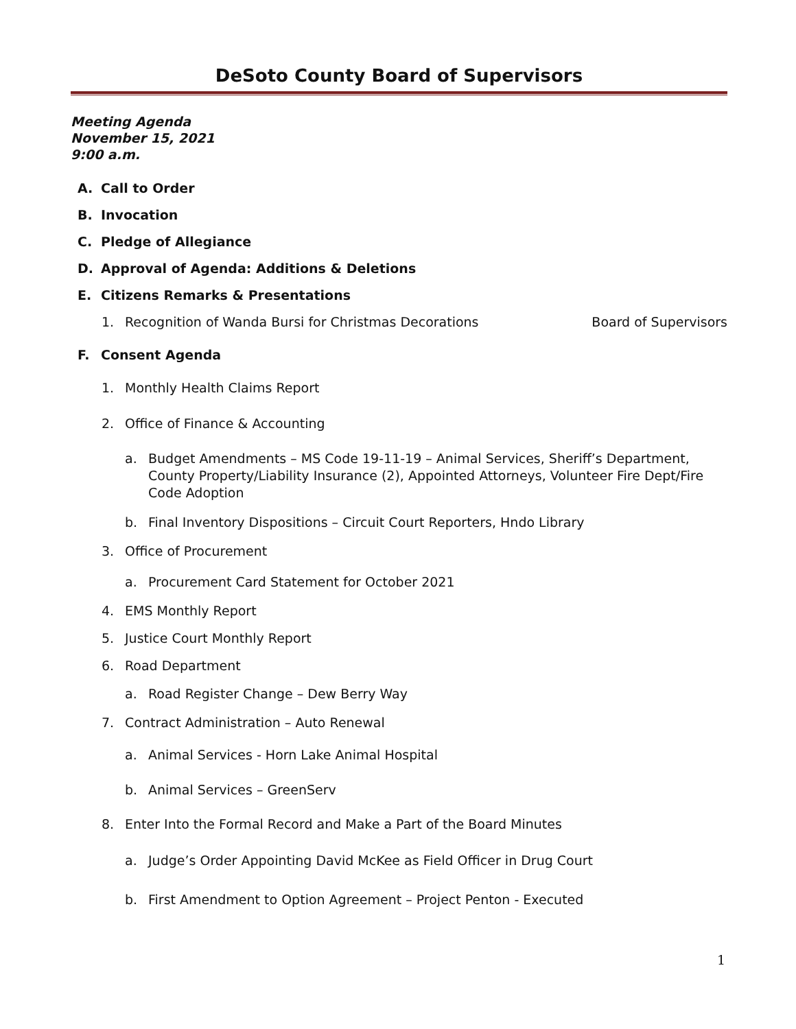DeSoto County Board of Supervisors
Meeting Agenda
November 15, 2021
9:00 a.m.
A. Call to Order
B. Invocation
C. Pledge of Allegiance
D. Approval of Agenda: Additions & Deletions
E. Citizens Remarks & Presentations
1. Recognition of Wanda Bursi for Christmas Decorations Board of Supervisors
F. Consent Agenda
1. Monthly Health Claims Report
2. Office of Finance & Accounting
a. Budget Amendments – MS Code 19-11-19 – Animal Services, Sheriff’s Department, County Property/Liability Insurance (2), Appointed Attorneys, Volunteer Fire Dept/Fire Code Adoption
b. Final Inventory Dispositions – Circuit Court Reporters, Hndo Library
3. Office of Procurement
a. Procurement Card Statement for October 2021
4. EMS Monthly Report
5. Justice Court Monthly Report
6. Road Department
a. Road Register Change – Dew Berry Way
7. Contract Administration – Auto Renewal
a. Animal Services - Horn Lake Animal Hospital
b. Animal Services – GreenServ
8. Enter Into the Formal Record and Make a Part of the Board Minutes
a. Judge’s Order Appointing David McKee as Field Officer in Drug Court
b. First Amendment to Option Agreement – Project Penton - Executed
1